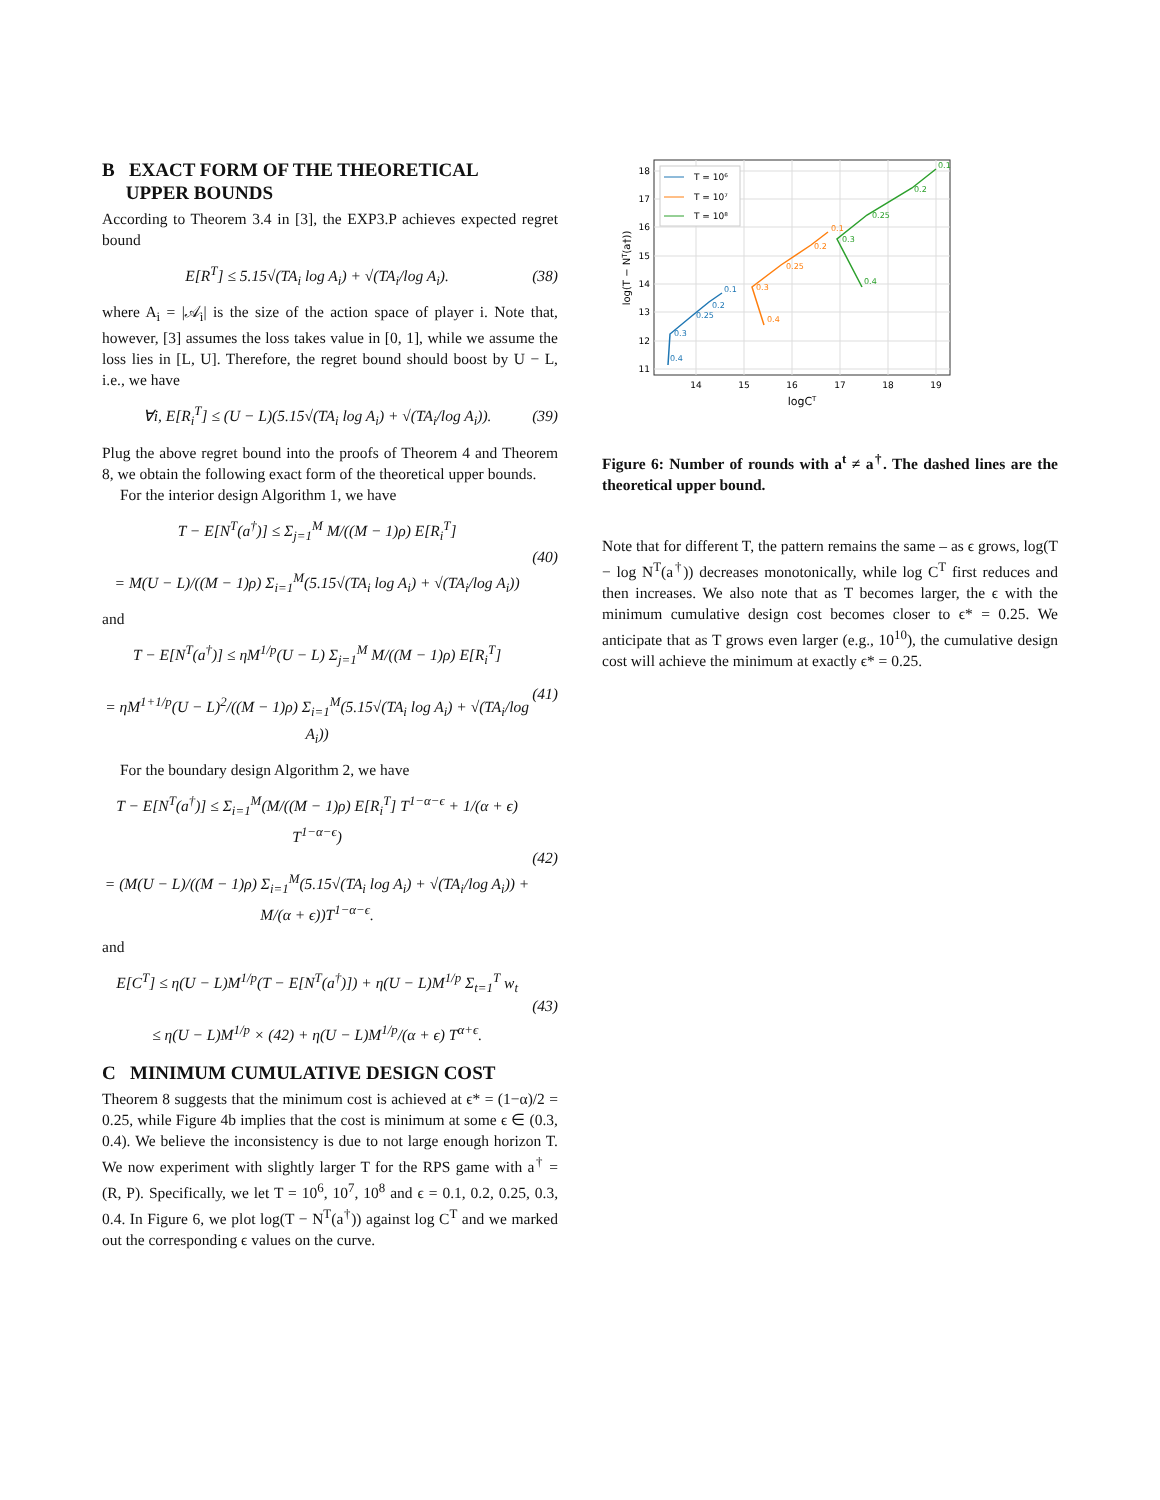B EXACT FORM OF THE THEORETICAL
UPPER BOUNDS
According to Theorem 3.4 in [3], the EXP3.P achieves expected regret bound
E[R<sup>T</sup>] ≤ 5.15√(TA<sub>i</sub> log A<sub>i</sub>) + √(TA<sub>i</sub>/log A<sub>i</sub>). (38)
where A<sub>i</sub> = |𝒜<sub>i</sub>| is the size of the action space of player i. Note that, however, [3] assumes the loss takes value in [0, 1], while we assume the loss lies in [L, U]. Therefore, the regret bound should boost by U − L, i.e., we have
∀i, E[R<sub>i</sub><sup>T</sup>] ≤ (U − L)(5.15√(TA<sub>i</sub> log A<sub>i</sub>) + √(TA<sub>i</sub>/log A<sub>i</sub>)). (39)
Plug the above regret bound into the proofs of Theorem 4 and Theorem 8, we obtain the following exact form of the theoretical upper bounds.
For the interior design Algorithm 1, we have
T − E[N<sup>T</sup>(a<sup>†</sup>)] ≤ Σ<sub>j=1</sub><sup>M</sup> M/((M − 1)ρ) E[R<sub>i</sub><sup>T</sup>]
= M(U − L)/((M − 1)ρ) Σ<sub>i=1</sub><sup>M</sup>(5.15√(TA<sub>i</sub> log A<sub>i</sub>) + √(TA<sub>i</sub>/log A<sub>i</sub>)) (40)
and
T − E[N<sup>T</sup>(a<sup>†</sup>)] ≤ ηM<sup>1/p</sup>(U − L) Σ<sub>j=1</sub><sup>M</sup> M/((M − 1)ρ) E[R<sub>i</sub><sup>T</sup>]
= ηM<sup>1+1/p</sup>(U − L)<sup>2</sup>/((M − 1)ρ) Σ<sub>i=1</sub><sup>M</sup>(5.15√(TA<sub>i</sub> log A<sub>i</sub>) + √(TA<sub>i</sub>/log A<sub>i</sub>)) (41)
For the boundary design Algorithm 2, we have
T − E[N<sup>T</sup>(a<sup>†</sup>)] ≤ Σ<sub>i=1</sub><sup>M</sup>(M/((M − 1)ρ) E[R<sub>i</sub><sup>T</sup>] T<sup>1−α−ϵ</sup> + 1/(α + ϵ) T<sup>1−α−ϵ</sup>)
= (M(U − L)/((M − 1)ρ) Σ<sub>i=1</sub><sup>M</sup>(5.15√(TA<sub>i</sub> log A<sub>i</sub>) + √(TA<sub>i</sub>/log A<sub>i</sub>)) + M/(α + ϵ))T<sup>1−α−ϵ</sup>. (42)
and
E[C<sup>T</sup>] ≤ η(U − L)M<sup>1/p</sup>(T − E[N<sup>T</sup>(a<sup>†</sup>)]) + η(U − L)M<sup>1/p</sup> Σ<sub>t=1</sub><sup>T</sup> w<sub>t</sub>
≤ η(U − L)M<sup>1/p</sup> × (42) + η(U − L)M<sup>1/p</sup>/(α + ϵ) T<sup>α+ϵ</sup>. (43)
C MINIMUM CUMULATIVE DESIGN COST
Theorem 8 suggests that the minimum cost is achieved at ϵ* = (1−α)/2 = 0.25, while Figure 4b implies that the cost is minimum at some ϵ ∈ (0.3, 0.4). We believe the inconsistency is due to not large enough horizon T. We now experiment with slightly larger T for the RPS game with a<sup>†</sup> = (R, P). Specifically, we let T = 10<sup>6</sup>, 10<sup>7</sup>, 10<sup>8</sup> and ϵ = 0.1, 0.2, 0.25, 0.3, 0.4. In Figure 6, we plot log(T − N<sup>T</sup>(a<sup>†</sup>)) against log C<sup>T</sup> and we marked out the corresponding ϵ values on the curve.
18
17
16
15
14
13
12
11
14
15
16
17
18
19
logCT
log(T − NT(a†))
0.1
0.2
0.25
0.3
0.4
0.1
0.2
0.25
0.3
0.4
0.1
0.2
0.25
0.3
0.4
T = 10⁶
T = 10⁷
T = 10⁸
Figure 6: Number of rounds with a<sup>t</sup> ≠ a<sup>†</sup>. The dashed lines are the theoretical upper bound.
Note that for different T, the pattern remains the same – as ϵ grows, log(T − log N<sup>T</sup>(a<sup>†</sup>)) decreases monotonically, while log C<sup>T</sup> first reduces and then increases. We also note that as T becomes larger, the ϵ with the minimum cumulative design cost becomes closer to ϵ* = 0.25. We anticipate that as T grows even larger (e.g., 10<sup>10</sup>), the cumulative design cost will achieve the minimum at exactly ϵ* = 0.25.